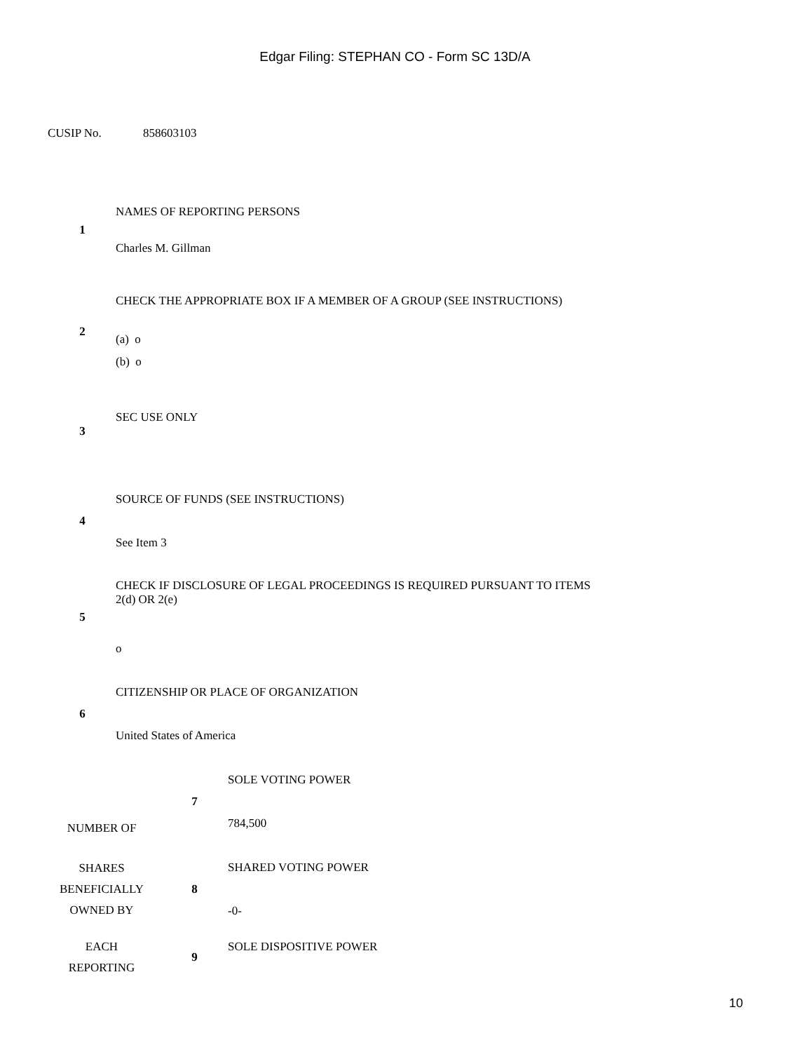Edgar Filing: STEPHAN CO - Form SC 13D/A
CUSIP No. 858603103
| 1 | NAMES OF REPORTING PERSONS Charles M. Gillman |
| 2 | CHECK THE APPROPRIATE BOX IF A MEMBER OF A GROUP (SEE INSTRUCTIONS) (a) o (b) o |
| 3 | SEC USE ONLY |
| 4 | SOURCE OF FUNDS (SEE INSTRUCTIONS) See Item 3 |
| 5 | CHECK IF DISCLOSURE OF LEGAL PROCEEDINGS IS REQUIRED PURSUANT TO ITEMS 2(d) OR 2(e) o |
| 6 | CITIZENSHIP OR PLACE OF ORGANIZATION United States of America |
| NUMBER OF | 7 | SOLE VOTING POWER 784,500 |
| SHARES BENEFICIALLY OWNED BY | 8 | SHARED VOTING POWER -0- |
| EACH REPORTING | 9 | SOLE DISPOSITIVE POWER |
10